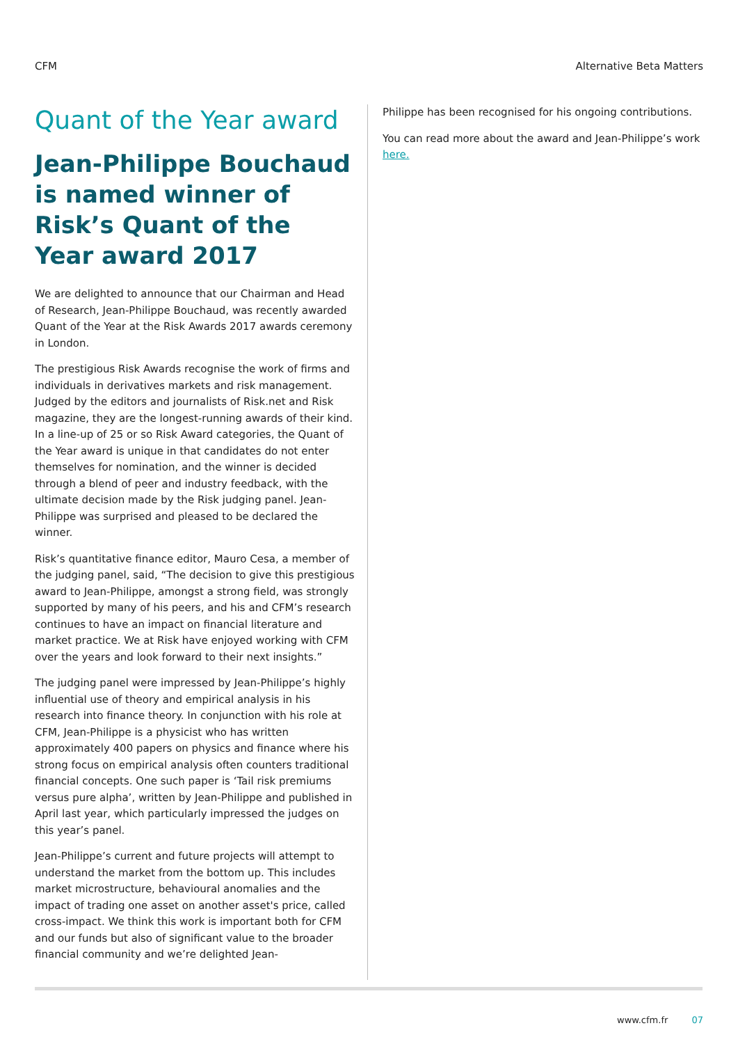CFM Alternative Beta Matters
Quant of the Year award
Jean-Philippe Bouchaud is named winner of Risk’s Quant of the Year award 2017
We are delighted to announce that our Chairman and Head of Research, Jean-Philippe Bouchaud, was recently awarded Quant of the Year at the Risk Awards 2017 awards ceremony in London.
The prestigious Risk Awards recognise the work of firms and individuals in derivatives markets and risk management. Judged by the editors and journalists of Risk.net and Risk magazine, they are the longest-running awards of their kind. In a line-up of 25 or so Risk Award categories, the Quant of the Year award is unique in that candidates do not enter themselves for nomination, and the winner is decided through a blend of peer and industry feedback, with the ultimate decision made by the Risk judging panel. Jean-Philippe was surprised and pleased to be declared the winner.
Risk’s quantitative finance editor, Mauro Cesa, a member of the judging panel, said, “The decision to give this prestigious award to Jean-Philippe, amongst a strong field, was strongly supported by many of his peers, and his and CFM’s research continues to have an impact on financial literature and market practice. We at Risk have enjoyed working with CFM over the years and look forward to their next insights.”
The judging panel were impressed by Jean-Philippe’s highly influential use of theory and empirical analysis in his research into finance theory. In conjunction with his role at CFM, Jean-Philippe is a physicist who has written approximately 400 papers on physics and finance where his strong focus on empirical analysis often counters traditional financial concepts. One such paper is ‘Tail risk premiums versus pure alpha’, written by Jean-Philippe and published in April last year, which particularly impressed the judges on this year’s panel.
Jean-Philippe’s current and future projects will attempt to understand the market from the bottom up. This includes market microstructure, behavioural anomalies and the impact of trading one asset on another asset's price, called cross-impact. We think this work is important both for CFM and our funds but also of significant value to the broader financial community and we’re delighted Jean-
Philippe has been recognised for his ongoing contributions.
You can read more about the award and Jean-Philippe’s work here.
www.cfm.fr 07